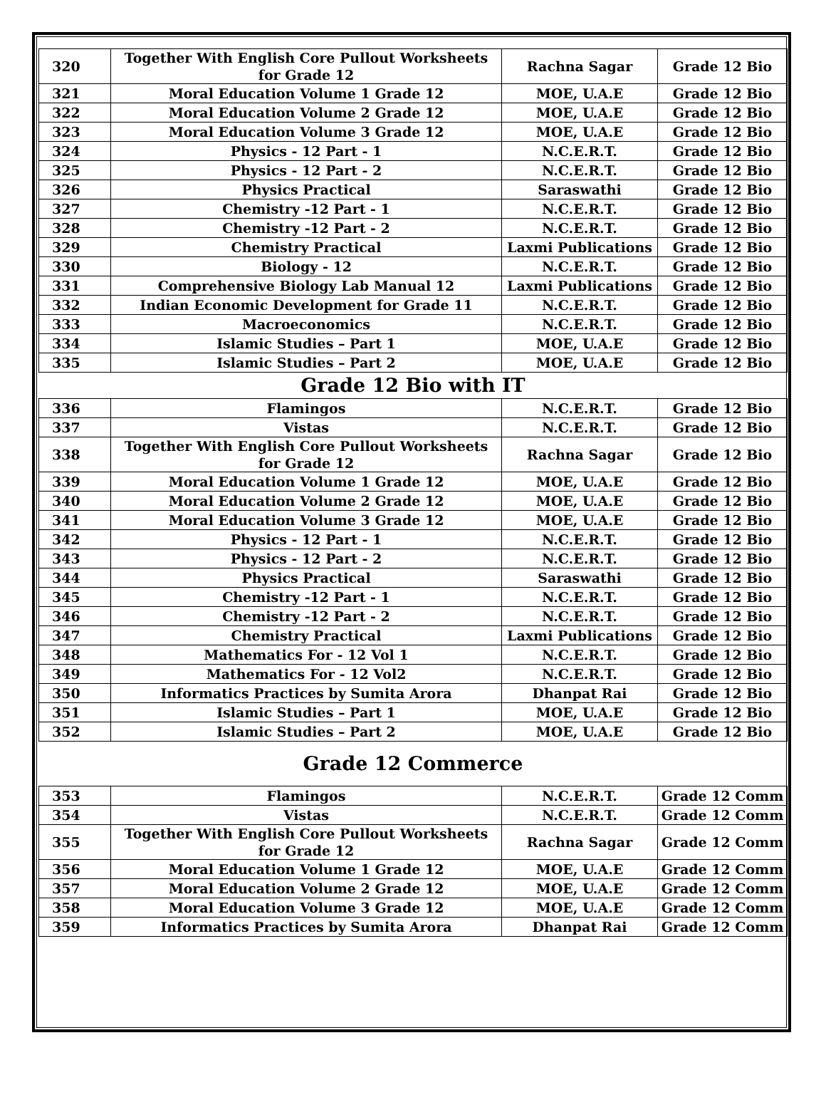| 320 | Together With English Core Pullout Worksheets for Grade 12 | Rachna Sagar | Grade 12 Bio |
| 321 | Moral Education Volume 1 Grade 12 | MOE, U.A.E | Grade 12 Bio |
| 322 | Moral Education Volume 2 Grade 12 | MOE, U.A.E | Grade 12 Bio |
| 323 | Moral Education Volume 3 Grade 12 | MOE, U.A.E | Grade 12 Bio |
| 324 | Physics - 12 Part - 1 | N.C.E.R.T. | Grade 12 Bio |
| 325 | Physics - 12 Part - 2 | N.C.E.R.T. | Grade 12 Bio |
| 326 | Physics Practical | Saraswathi | Grade 12 Bio |
| 327 | Chemistry -12 Part - 1 | N.C.E.R.T. | Grade 12 Bio |
| 328 | Chemistry -12 Part - 2 | N.C.E.R.T. | Grade 12 Bio |
| 329 | Chemistry Practical | Laxmi Publications | Grade 12 Bio |
| 330 | Biology - 12 | N.C.E.R.T. | Grade 12 Bio |
| 331 | Comprehensive Biology Lab Manual 12 | Laxmi Publications | Grade 12 Bio |
| 332 | Indian Economic Development for Grade 11 | N.C.E.R.T. | Grade 12 Bio |
| 333 | Macroeconomics | N.C.E.R.T. | Grade 12 Bio |
| 334 | Islamic Studies – Part 1 | MOE, U.A.E | Grade 12 Bio |
| 335 | Islamic Studies – Part 2 | MOE, U.A.E | Grade 12 Bio |
| Grade 12 Bio with IT | | | |
| 336 | Flamingos | N.C.E.R.T. | Grade 12 Bio |
| 337 | Vistas | N.C.E.R.T. | Grade 12 Bio |
| 338 | Together With English Core Pullout Worksheets for Grade 12 | Rachna Sagar | Grade 12 Bio |
| 339 | Moral Education Volume 1 Grade 12 | MOE, U.A.E | Grade 12 Bio |
| 340 | Moral Education Volume 2 Grade 12 | MOE, U.A.E | Grade 12 Bio |
| 341 | Moral Education Volume 3 Grade 12 | MOE, U.A.E | Grade 12 Bio |
| 342 | Physics - 12 Part - 1 | N.C.E.R.T. | Grade 12 Bio |
| 343 | Physics - 12 Part - 2 | N.C.E.R.T. | Grade 12 Bio |
| 344 | Physics Practical | Saraswathi | Grade 12 Bio |
| 345 | Chemistry -12 Part - 1 | N.C.E.R.T. | Grade 12 Bio |
| 346 | Chemistry -12 Part - 2 | N.C.E.R.T. | Grade 12 Bio |
| 347 | Chemistry Practical | Laxmi Publications | Grade 12 Bio |
| 348 | Mathematics For - 12 Vol 1 | N.C.E.R.T. | Grade 12 Bio |
| 349 | Mathematics For - 12 Vol2 | N.C.E.R.T. | Grade 12 Bio |
| 350 | Informatics Practices by Sumita Arora | Dhanpat Rai | Grade 12 Bio |
| 351 | Islamic Studies – Part 1 | MOE, U.A.E | Grade 12 Bio |
| 352 | Islamic Studies – Part 2 | MOE, U.A.E | Grade 12 Bio |
| Grade 12 Commerce | | | |
| 353 | Flamingos | N.C.E.R.T. | Grade 12 Comm |
| 354 | Vistas | N.C.E.R.T. | Grade 12 Comm |
| 355 | Together With English Core Pullout Worksheets for Grade 12 | Rachna Sagar | Grade 12 Comm |
| 356 | Moral Education Volume 1 Grade 12 | MOE, U.A.E | Grade 12 Comm |
| 357 | Moral Education Volume 2 Grade 12 | MOE, U.A.E | Grade 12 Comm |
| 358 | Moral Education Volume 3 Grade 12 | MOE, U.A.E | Grade 12 Comm |
| 359 | Informatics Practices by Sumita Arora | Dhanpat Rai | Grade 12 Comm |